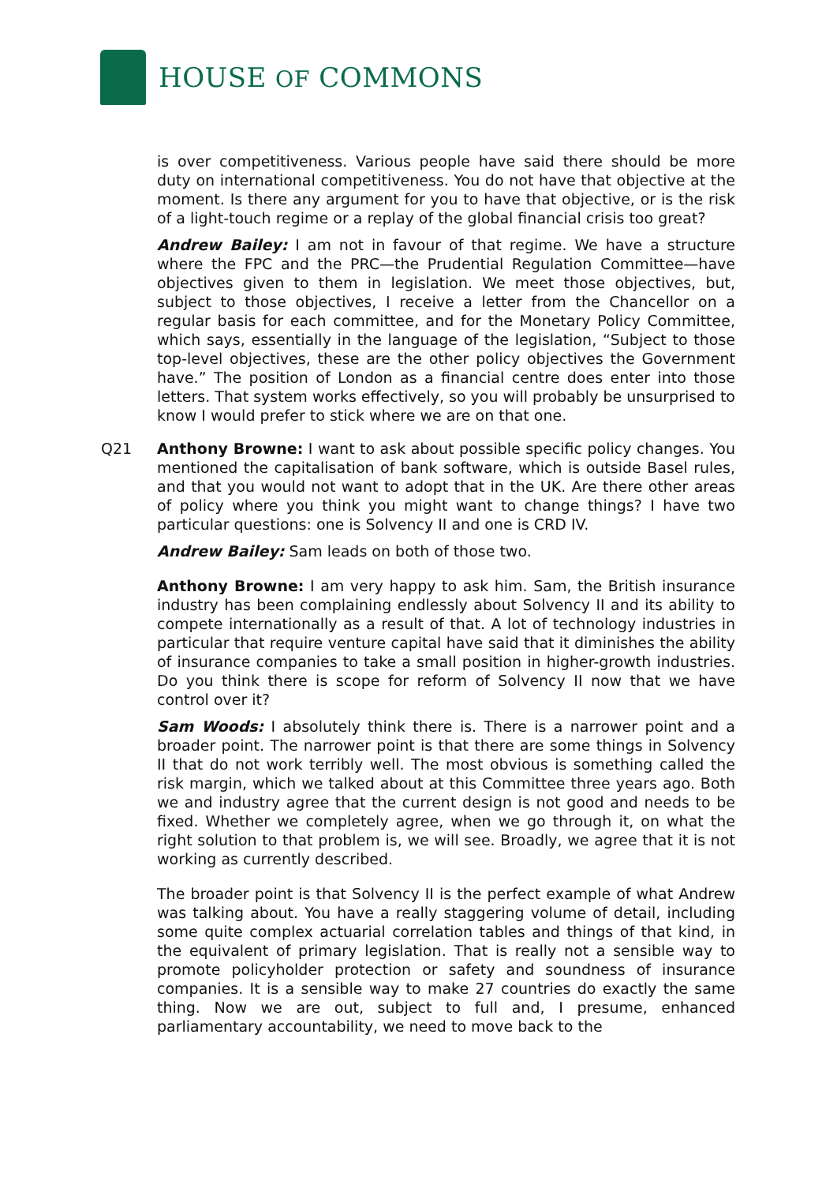HOUSE OF COMMONS
is over competitiveness. Various people have said there should be more duty on international competitiveness. You do not have that objective at the moment. Is there any argument for you to have that objective, or is the risk of a light-touch regime or a replay of the global financial crisis too great?
Andrew Bailey: I am not in favour of that regime. We have a structure where the FPC and the PRC—the Prudential Regulation Committee—have objectives given to them in legislation. We meet those objectives, but, subject to those objectives, I receive a letter from the Chancellor on a regular basis for each committee, and for the Monetary Policy Committee, which says, essentially in the language of the legislation, “Subject to those top-level objectives, these are the other policy objectives the Government have.” The position of London as a financial centre does enter into those letters. That system works effectively, so you will probably be unsurprised to know I would prefer to stick where we are on that one.
Q21 Anthony Browne: I want to ask about possible specific policy changes. You mentioned the capitalisation of bank software, which is outside Basel rules, and that you would not want to adopt that in the UK. Are there other areas of policy where you think you might want to change things? I have two particular questions: one is Solvency II and one is CRD IV.
Andrew Bailey: Sam leads on both of those two.
Anthony Browne: I am very happy to ask him. Sam, the British insurance industry has been complaining endlessly about Solvency II and its ability to compete internationally as a result of that. A lot of technology industries in particular that require venture capital have said that it diminishes the ability of insurance companies to take a small position in higher-growth industries. Do you think there is scope for reform of Solvency II now that we have control over it?
Sam Woods: I absolutely think there is. There is a narrower point and a broader point. The narrower point is that there are some things in Solvency II that do not work terribly well. The most obvious is something called the risk margin, which we talked about at this Committee three years ago. Both we and industry agree that the current design is not good and needs to be fixed. Whether we completely agree, when we go through it, on what the right solution to that problem is, we will see. Broadly, we agree that it is not working as currently described.
The broader point is that Solvency II is the perfect example of what Andrew was talking about. You have a really staggering volume of detail, including some quite complex actuarial correlation tables and things of that kind, in the equivalent of primary legislation. That is really not a sensible way to promote policyholder protection or safety and soundness of insurance companies. It is a sensible way to make 27 countries do exactly the same thing. Now we are out, subject to full and, I presume, enhanced parliamentary accountability, we need to move back to the